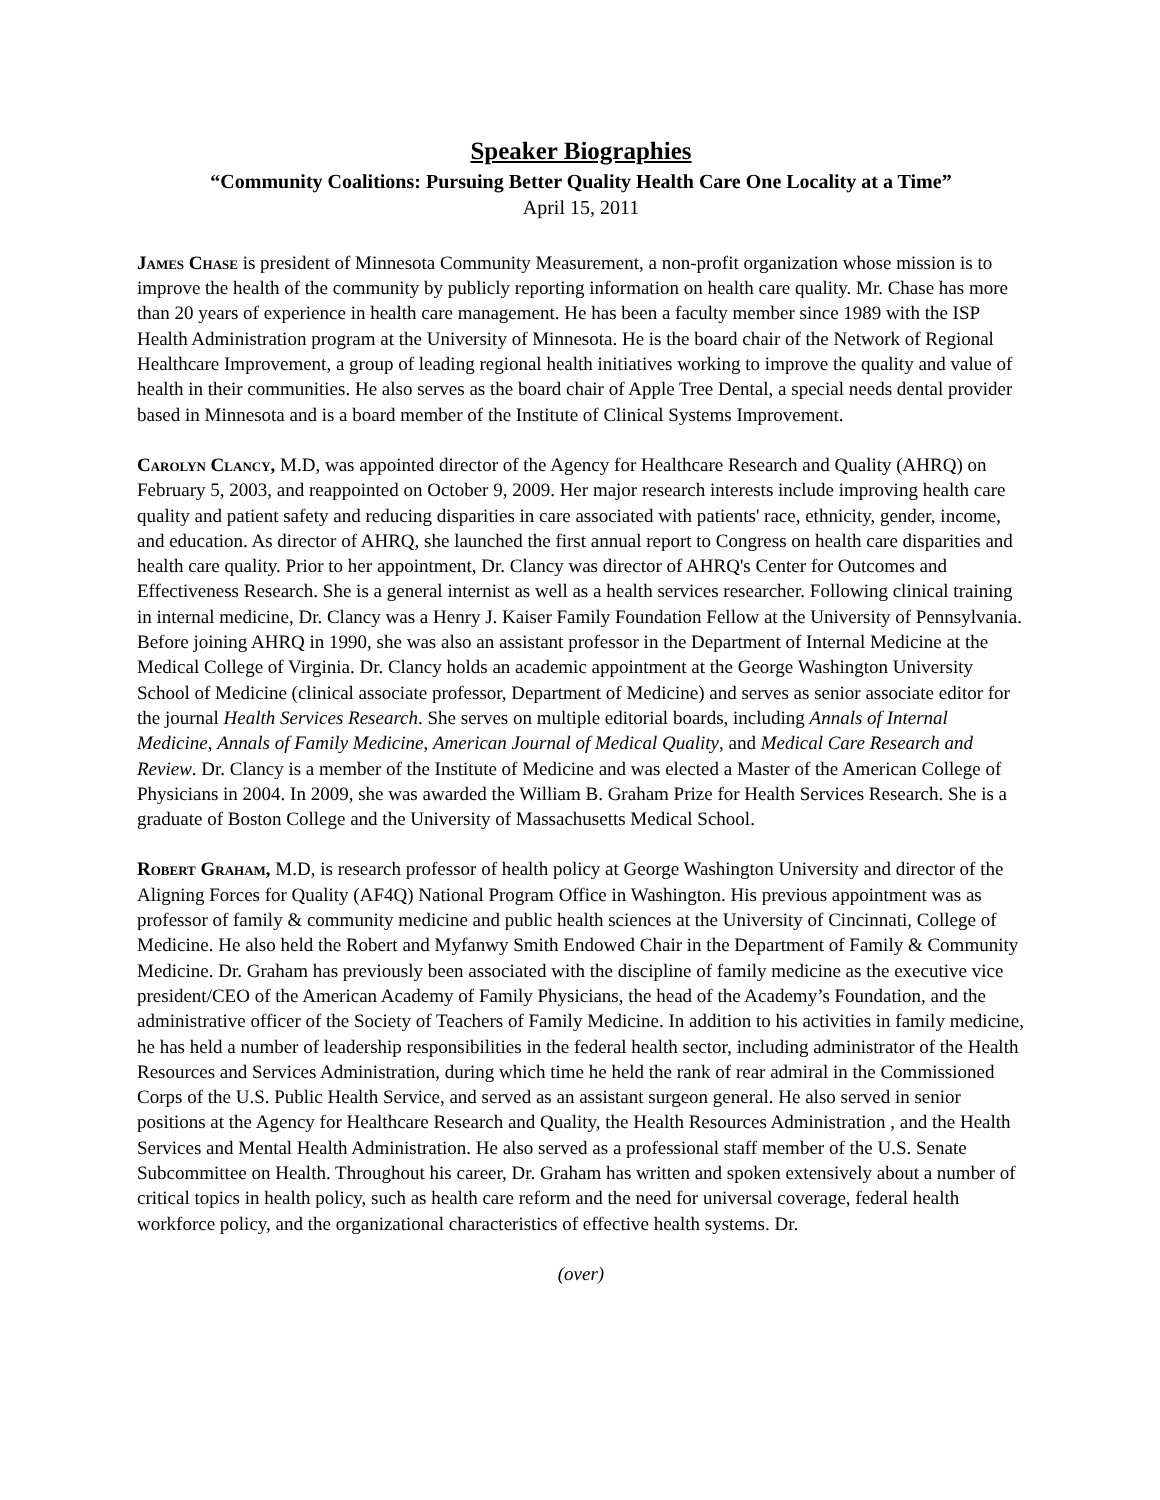Speaker Biographies
“Community Coalitions: Pursuing Better Quality Health Care One Locality at a Time”
April 15, 2011
James Chase is president of Minnesota Community Measurement, a non-profit organization whose mission is to improve the health of the community by publicly reporting information on health care quality. Mr. Chase has more than 20 years of experience in health care management. He has been a faculty member since 1989 with the ISP Health Administration program at the University of Minnesota. He is the board chair of the Network of Regional Healthcare Improvement, a group of leading regional health initiatives working to improve the quality and value of health in their communities. He also serves as the board chair of Apple Tree Dental, a special needs dental provider based in Minnesota and is a board member of the Institute of Clinical Systems Improvement.
Carolyn Clancy, M.D, was appointed director of the Agency for Healthcare Research and Quality (AHRQ) on February 5, 2003, and reappointed on October 9, 2009. Her major research interests include improving health care quality and patient safety and reducing disparities in care associated with patients' race, ethnicity, gender, income, and education. As director of AHRQ, she launched the first annual report to Congress on health care disparities and health care quality. Prior to her appointment, Dr. Clancy was director of AHRQ's Center for Outcomes and Effectiveness Research. She is a general internist as well as a health services researcher. Following clinical training in internal medicine, Dr. Clancy was a Henry J. Kaiser Family Foundation Fellow at the University of Pennsylvania. Before joining AHRQ in 1990, she was also an assistant professor in the Department of Internal Medicine at the Medical College of Virginia. Dr. Clancy holds an academic appointment at the George Washington University School of Medicine (clinical associate professor, Department of Medicine) and serves as senior associate editor for the journal Health Services Research. She serves on multiple editorial boards, including Annals of Internal Medicine, Annals of Family Medicine, American Journal of Medical Quality, and Medical Care Research and Review. Dr. Clancy is a member of the Institute of Medicine and was elected a Master of the American College of Physicians in 2004. In 2009, she was awarded the William B. Graham Prize for Health Services Research. She is a graduate of Boston College and the University of Massachusetts Medical School.
Robert Graham, M.D, is research professor of health policy at George Washington University and director of the Aligning Forces for Quality (AF4Q) National Program Office in Washington. His previous appointment was as professor of family & community medicine and public health sciences at the University of Cincinnati, College of Medicine. He also held the Robert and Myfanwy Smith Endowed Chair in the Department of Family & Community Medicine. Dr. Graham has previously been associated with the discipline of family medicine as the executive vice president/CEO of the American Academy of Family Physicians, the head of the Academy’s Foundation, and the administrative officer of the Society of Teachers of Family Medicine. In addition to his activities in family medicine, he has held a number of leadership responsibilities in the federal health sector, including administrator of the Health Resources and Services Administration, during which time he held the rank of rear admiral in the Commissioned Corps of the U.S. Public Health Service, and served as an assistant surgeon general. He also served in senior positions at the Agency for Healthcare Research and Quality, the Health Resources Administration , and the Health Services and Mental Health Administration. He also served as a professional staff member of the U.S. Senate Subcommittee on Health. Throughout his career, Dr. Graham has written and spoken extensively about a number of critical topics in health policy, such as health care reform and the need for universal coverage, federal health workforce policy, and the organizational characteristics of effective health systems. Dr.
(over)